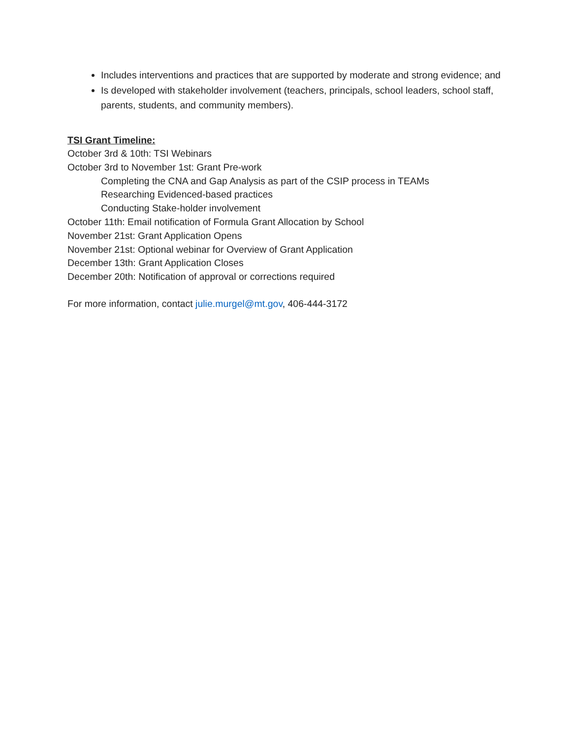Includes interventions and practices that are supported by moderate and strong evidence; and
Is developed with stakeholder involvement (teachers, principals, school leaders, school staff, parents, students, and community members).
TSI Grant Timeline:
October 3rd & 10th: TSI Webinars
October 3rd to November 1st: Grant Pre-work
Completing the CNA and Gap Analysis as part of the CSIP process in TEAMs
Researching Evidenced-based practices
Conducting Stake-holder involvement
October 11th: Email notification of Formula Grant Allocation by School
November 21st: Grant Application Opens
November 21st: Optional webinar for Overview of Grant Application
December 13th: Grant Application Closes
December 20th: Notification of approval or corrections required
For more information, contact julie.murgel@mt.gov, 406-444-3172